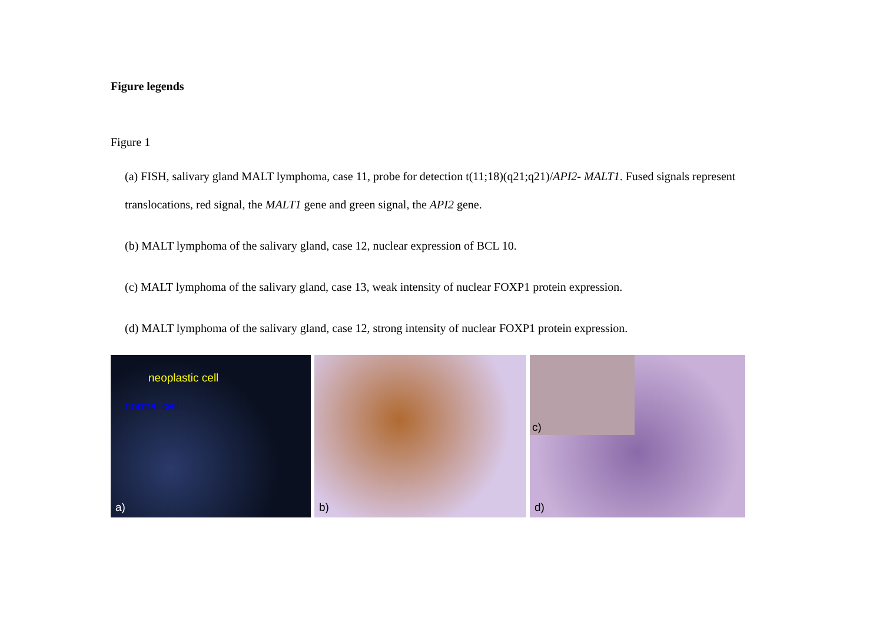Figure legends
Figure 1
(a) FISH, salivary gland MALT lymphoma, case 11, probe for detection t(11;18)(q21;q21)/API2- MALT1. Fused signals represent translocations, red signal, the MALT1 gene and green signal, the API2 gene.
(b) MALT lymphoma of the salivary gland, case 12, nuclear expression of BCL 10.
(c) MALT lymphoma of the salivary gland, case 13, weak intensity of nuclear FOXP1 protein expression.
(d) MALT lymphoma of the salivary gland, case 12, strong intensity of nuclear FOXP1 protein expression.
neoplastic cell
normal cell
a)
b)
c)
d)